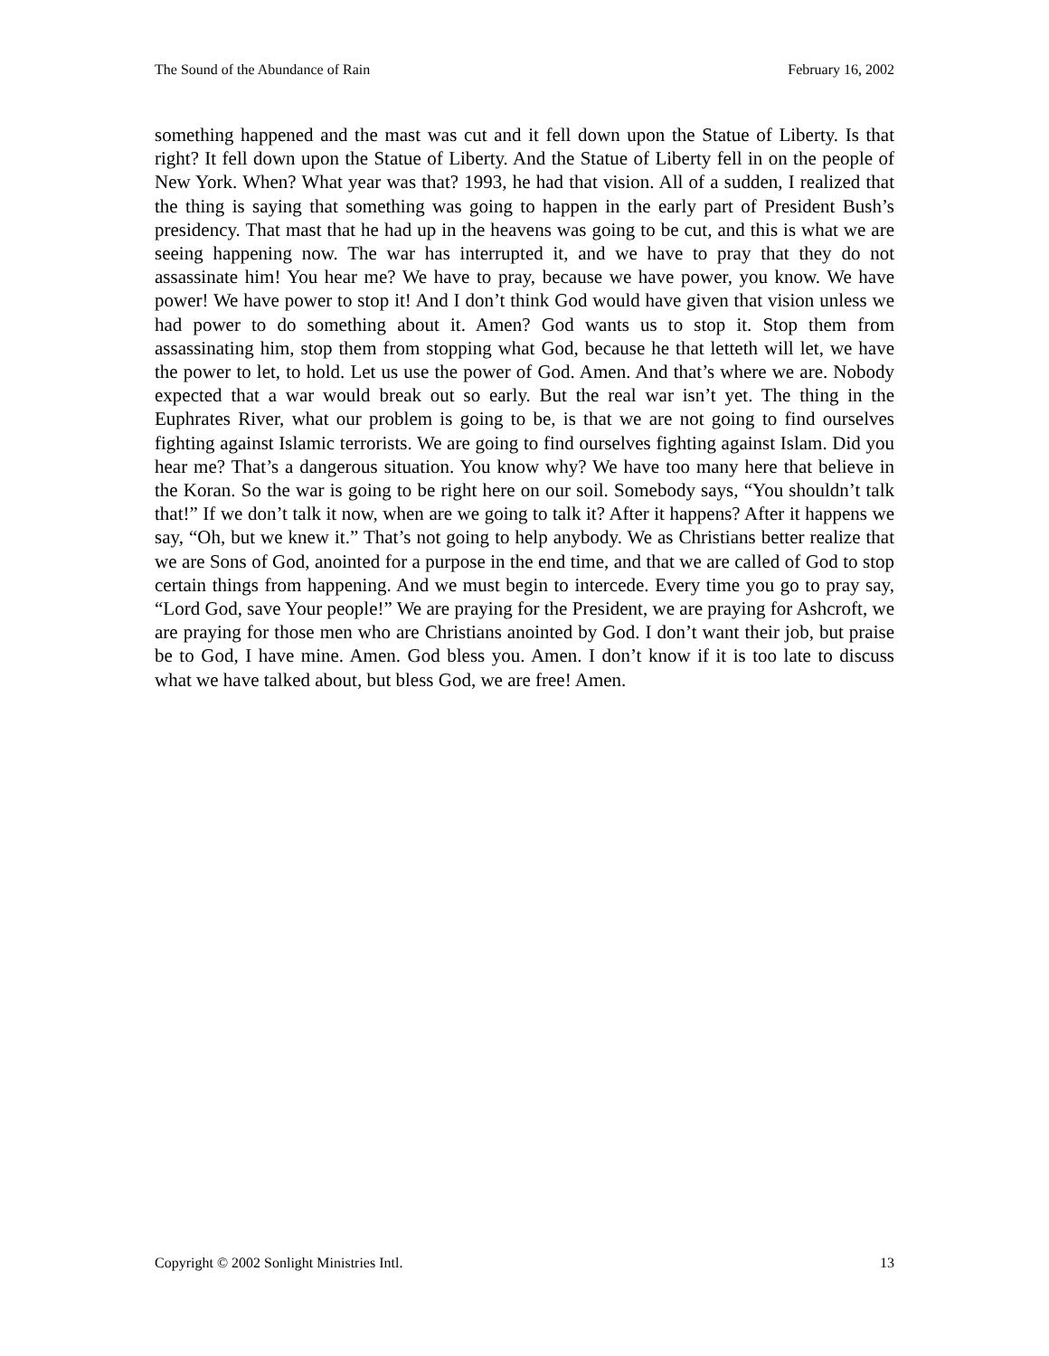The Sound of the Abundance of Rain February 16, 2002
something happened and the mast was cut and it fell down upon the Statue of Liberty. Is that right? It fell down upon the Statue of Liberty. And the Statue of Liberty fell in on the people of New York. When? What year was that? 1993, he had that vision. All of a sudden, I realized that the thing is saying that something was going to happen in the early part of President Bush’s presidency. That mast that he had up in the heavens was going to be cut, and this is what we are seeing happening now. The war has interrupted it, and we have to pray that they do not assassinate him! You hear me? We have to pray, because we have power, you know. We have power! We have power to stop it! And I don’t think God would have given that vision unless we had power to do something about it. Amen? God wants us to stop it. Stop them from assassinating him, stop them from stopping what God, because he that letteth will let, we have the power to let, to hold. Let us use the power of God. Amen. And that’s where we are. Nobody expected that a war would break out so early. But the real war isn’t yet. The thing in the Euphrates River, what our problem is going to be, is that we are not going to find ourselves fighting against Islamic terrorists. We are going to find ourselves fighting against Islam. Did you hear me? That’s a dangerous situation. You know why? We have too many here that believe in the Koran. So the war is going to be right here on our soil. Somebody says, “You shouldn’t talk that!” If we don’t talk it now, when are we going to talk it? After it happens? After it happens we say, “Oh, but we knew it.” That’s not going to help anybody. We as Christians better realize that we are Sons of God, anointed for a purpose in the end time, and that we are called of God to stop certain things from happening. And we must begin to intercede. Every time you go to pray say, “Lord God, save Your people!” We are praying for the President, we are praying for Ashcroft, we are praying for those men who are Christians anointed by God. I don’t want their job, but praise be to God, I have mine. Amen. God bless you. Amen. I don’t know if it is too late to discuss what we have talked about, but bless God, we are free! Amen.
Copyright © 2002 Sonlight Ministries Intl. 13